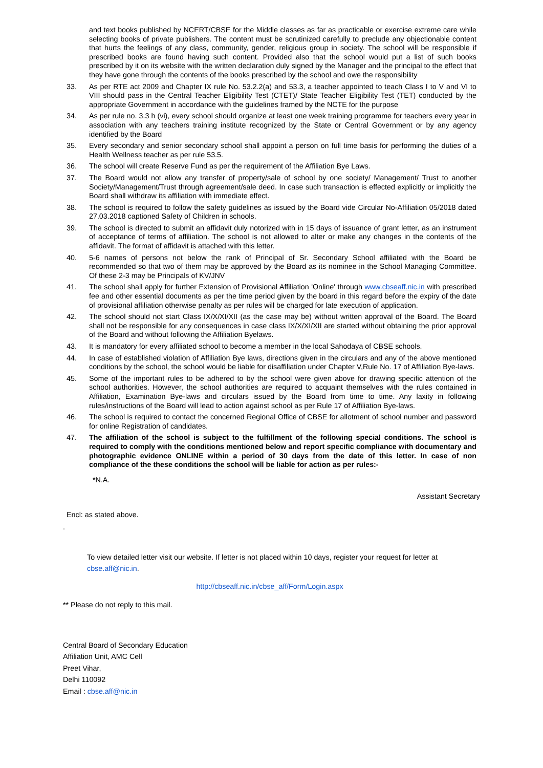and text books published by NCERT/CBSE for the Middle classes as far as practicable or exercise extreme care while selecting books of private publishers. The content must be scrutinized carefully to preclude any objectionable content that hurts the feelings of any class, community, gender, religious group in society. The school will be responsible if prescribed books are found having such content. Provided also that the school would put a list of such books prescribed by it on its website with the written declaration duly signed by the Manager and the principal to the effect that they have gone through the contents of the books prescribed by the school and owe the responsibility
33. As per RTE act 2009 and Chapter IX rule No. 53.2.2(a) and 53.3, a teacher appointed to teach Class I to V and VI to VIII should pass in the Central Teacher Eligibility Test (CTET)/ State Teacher Eligibility Test (TET) conducted by the appropriate Government in accordance with the guidelines framed by the NCTE for the purpose
34. As per rule no. 3.3 h (vi), every school should organize at least one week training programme for teachers every year in association with any teachers training institute recognized by the State or Central Government or by any agency identified by the Board
35. Every secondary and senior secondary school shall appoint a person on full time basis for performing the duties of a Health Wellness teacher as per rule 53.5.
36. The school will create Reserve Fund as per the requirement of the Affiliation Bye Laws.
37. The Board would not allow any transfer of property/sale of school by one society/ Management/ Trust to another Society/Management/Trust through agreement/sale deed. In case such transaction is effected explicitly or implicitly the Board shall withdraw its affiliation with immediate effect.
38. The school is required to follow the safety guidelines as issued by the Board vide Circular No-Affiliation 05/2018 dated 27.03.2018 captioned Safety of Children in schools.
39. The school is directed to submit an affidavit duly notorized with in 15 days of issuance of grant letter, as an instrument of acceptance of terms of affiliation. The school is not allowed to alter or make any changes in the contents of the affidavit. The format of affidavit is attached with this letter.
40. 5-6 names of persons not below the rank of Principal of Sr. Secondary School affiliated with the Board be recommended so that two of them may be approved by the Board as its nominee in the School Managing Committee. Of these 2-3 may be Principals of KV/JNV
41. The school shall apply for further Extension of Provisional Affiliation 'Online' through www.cbseaff.nic.in with prescribed fee and other essential documents as per the time period given by the board in this regard before the expiry of the date of provisional affiliation otherwise penalty as per rules will be charged for late execution of application.
42. The school should not start Class IX/X/XI/XII (as the case may be) without written approval of the Board. The Board shall not be responsible for any consequences in case class IX/X/XI/XII are started without obtaining the prior approval of the Board and without following the Affiliation Byelaws.
43. It is mandatory for every affiliated school to become a member in the local Sahodaya of CBSE schools.
44. In case of established violation of Affiliation Bye laws, directions given in the circulars and any of the above mentioned conditions by the school, the school would be liable for disaffiliation under Chapter V,Rule No. 17 of Affiliation Bye-laws.
45. Some of the important rules to be adhered to by the school were given above for drawing specific attention of the school authorities. However, the school authorities are required to acquaint themselves with the rules contained in Affiliation, Examination Bye-laws and circulars issued by the Board from time to time. Any laxity in following rules/instructions of the Board will lead to action against school as per Rule 17 of Affiliation Bye-laws.
46. The school is required to contact the concerned Regional Office of CBSE for allotment of school number and password for online Registration of candidates.
47. The affiliation of the school is subject to the fulfillment of the following special conditions. The school is required to comply with the conditions mentioned below and report specific compliance with documentary and photographic evidence ONLINE within a period of 30 days from the date of this letter. In case of non compliance of the these conditions the school will be liable for action as per rules:-
*N.A.
Assistant Secretary
Encl: as stated above.
.
To view detailed letter visit our website. If letter is not placed within 10 days, register your request for letter at cbse.aff@nic.in.
http://cbseaff.nic.in/cbse_aff/Form/Login.aspx
** Please do not reply to this mail.
Central Board of Secondary Education
Affiliation Unit, AMC Cell
Preet Vihar,
Delhi 110092
Email : cbse.aff@nic.in